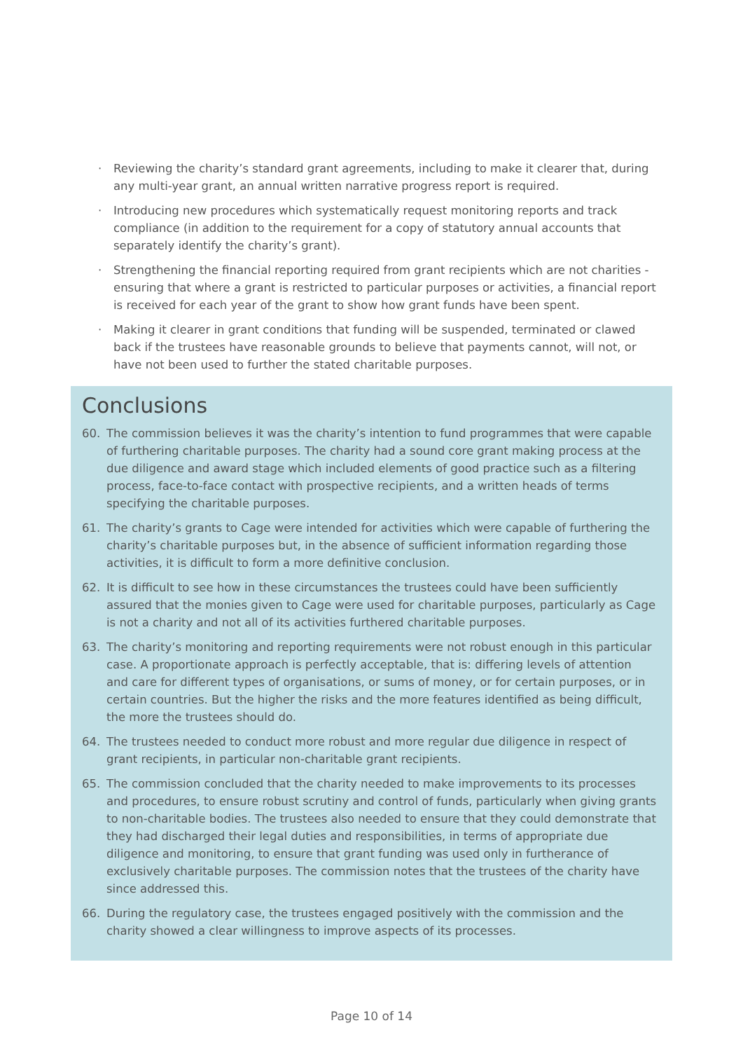· Reviewing the charity’s standard grant agreements, including to make it clearer that, during any multi-year grant, an annual written narrative progress report is required.
· Introducing new procedures which systematically request monitoring reports and track compliance (in addition to the requirement for a copy of statutory annual accounts that separately identify the charity’s grant).
· Strengthening the financial reporting required from grant recipients which are not charities - ensuring that where a grant is restricted to particular purposes or activities, a financial report is received for each year of the grant to show how grant funds have been spent.
· Making it clearer in grant conditions that funding will be suspended, terminated or clawed back if the trustees have reasonable grounds to believe that payments cannot, will not, or have not been used to further the stated charitable purposes.
Conclusions
60. The commission believes it was the charity’s intention to fund programmes that were capable of furthering charitable purposes. The charity had a sound core grant making process at the due diligence and award stage which included elements of good practice such as a filtering process, face-to-face contact with prospective recipients, and a written heads of terms specifying the charitable purposes.
61. The charity’s grants to Cage were intended for activities which were capable of furthering the charity’s charitable purposes but, in the absence of sufficient information regarding those activities, it is difficult to form a more definitive conclusion.
62. It is difficult to see how in these circumstances the trustees could have been sufficiently assured that the monies given to Cage were used for charitable purposes, particularly as Cage is not a charity and not all of its activities furthered charitable purposes.
63. The charity’s monitoring and reporting requirements were not robust enough in this particular case. A proportionate approach is perfectly acceptable, that is: differing levels of attention and care for different types of organisations, or sums of money, or for certain purposes, or in certain countries. But the higher the risks and the more features identified as being difficult, the more the trustees should do.
64. The trustees needed to conduct more robust and more regular due diligence in respect of grant recipients, in particular non-charitable grant recipients.
65. The commission concluded that the charity needed to make improvements to its processes and procedures, to ensure robust scrutiny and control of funds, particularly when giving grants to non-charitable bodies. The trustees also needed to ensure that they could demonstrate that they had discharged their legal duties and responsibilities, in terms of appropriate due diligence and monitoring, to ensure that grant funding was used only in furtherance of exclusively charitable purposes. The commission notes that the trustees of the charity have since addressed this.
66. During the regulatory case, the trustees engaged positively with the commission and the charity showed a clear willingness to improve aspects of its processes.
Page 10 of 14